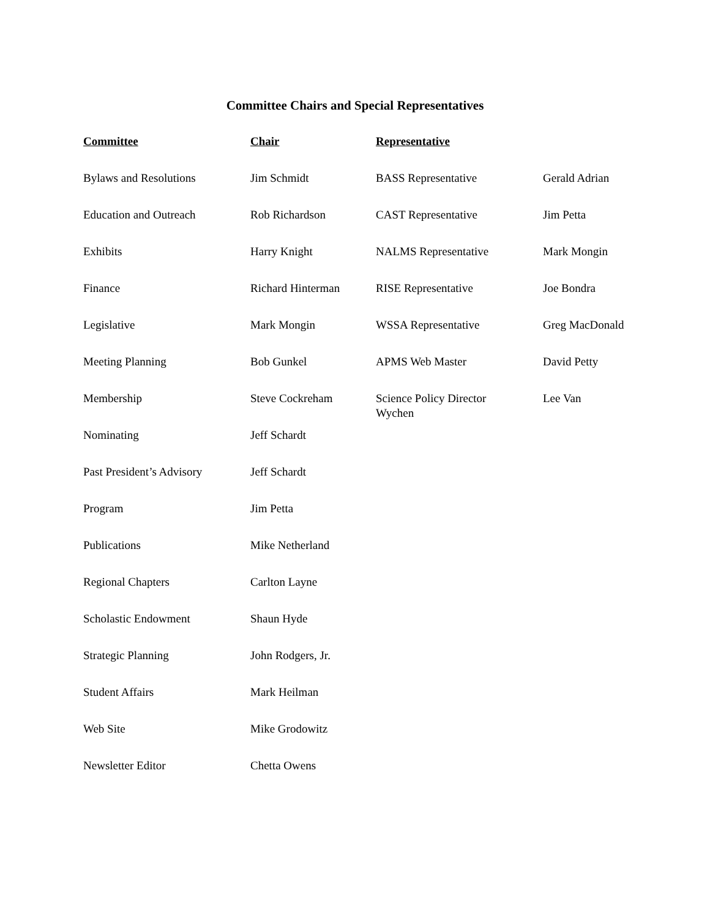Committee Chairs and Special Representatives
| Committee | Chair | Representative | |
| --- | --- | --- | --- |
| Bylaws and Resolutions | Jim Schmidt | BASS Representative | Gerald Adrian |
| Education and Outreach | Rob Richardson | CAST Representative | Jim Petta |
| Exhibits | Harry Knight | NALMS Representative | Mark Mongin |
| Finance | Richard Hinterman | RISE Representative | Joe Bondra |
| Legislative | Mark Mongin | WSSA Representative | Greg MacDonald |
| Meeting Planning | Bob Gunkel | APMS Web Master | David Petty |
| Membership | Steve Cockreham | Science Policy Director Wychen | Lee Van |
| Nominating | Jeff Schardt | | |
| Past President’s Advisory | Jeff Schardt | | |
| Program | Jim Petta | | |
| Publications | Mike Netherland | | |
| Regional Chapters | Carlton Layne | | |
| Scholastic Endowment | Shaun Hyde | | |
| Strategic Planning | John Rodgers, Jr. | | |
| Student Affairs | Mark Heilman | | |
| Web Site | Mike Grodowitz | | |
| Newsletter Editor | Chetta Owens | | |